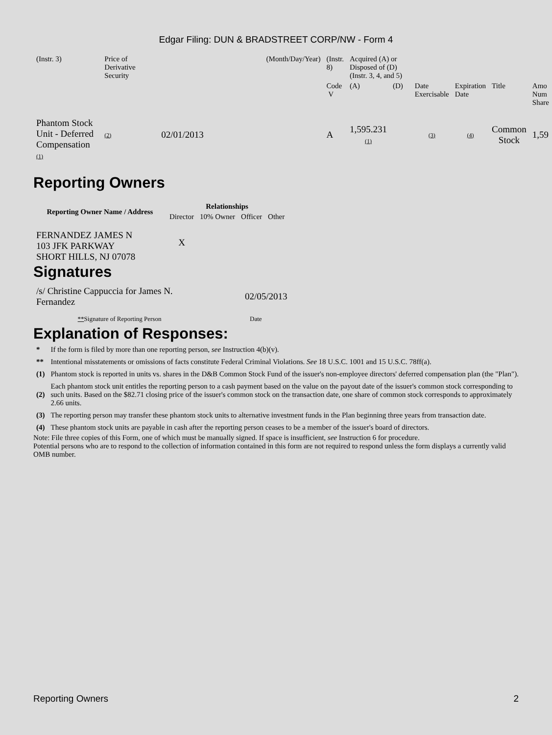Edgar Filing: DUN & BRADSTREET CORP/NW - Form 4
| (Instr. 3) | Price of Derivative Security | | (Month/Day/Year) | (Instr. 8) | Acquired (A) or Disposed of (D) (Instr. 3, 4, and 5) | | | | | | |
| | | | | Code V | (A) | (D) | | Date Exercisable | Expiration Date | Title | Amo Num Share |
| Phantom Stock Unit - Deferred Compensation (1) | (2) | 02/01/2013 | | A | 1,595.231 (1) | | | (3) | (4) | Common Stock | 1,59 |
Reporting Owners
| Reporting Owner Name / Address | Relationships | | | |
| --- | --- | --- | --- | --- |
| | Director | 10% Owner | Officer | Other |
| FERNANDEZ JAMES N 103 JFK PARKWAY SHORT HILLS, NJ 07078 | X | | | |
Signatures
| /s/ Christine Cappuccia for James N. Fernandez | 02/05/2013 |
| ** Signature of Reporting Person | Date |
Explanation of Responses:
| * | If the form is filed by more than one reporting person, see Instruction 4(b)(v). |
| ** | Intentional misstatements or omissions of facts constitute Federal Criminal Violations. See 18 U.S.C. 1001 and 15 U.S.C. 78ff(a). |
| (1) | Phantom stock is reported in units vs. shares in the D&B Common Stock Fund of the issuer's non-employee directors' deferred compensation plan (the "Plan"). |
| (2) | Each phantom stock unit entitles the reporting person to a cash payment based on the value on the payout date of the issuer's common stock corresponding to such units. Based on the $82.71 closing price of the issuer's common stock on the transaction date, one share of common stock corresponds to approximately 2.66 units. |
| (3) | The reporting person may transfer these phantom stock units to alternative investment funds in the Plan beginning three years from transaction date. |
| (4) | These phantom stock units are payable in cash after the reporting person ceases to be a member of the issuer's board of directors. |
Note: File three copies of this Form, one of which must be manually signed. If space is insufficient, see Instruction 6 for procedure.
Potential persons who are to respond to the collection of information contained in this form are not required to respond unless the form displays a currently valid OMB number.
Reporting Owners 2